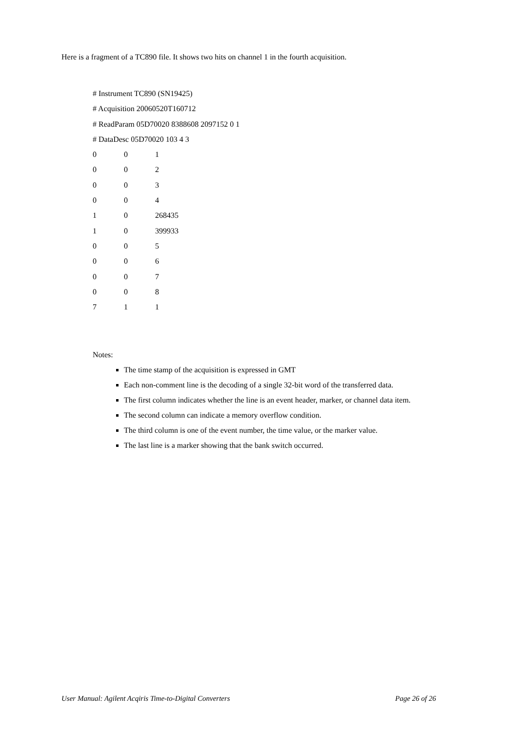Here is a fragment of a TC890 file. It shows two hits on channel 1 in the fourth acquisition.
# Instrument TC890 (SN19425)
# Acquisition 20060520T160712
# ReadParam 05D70020 8388608 2097152 0 1
# DataDesc 05D70020 103 4 3
| 0 | 0 | 1 |
| 0 | 0 | 2 |
| 0 | 0 | 3 |
| 0 | 0 | 4 |
| 1 | 0 | 268435 |
| 1 | 0 | 399933 |
| 0 | 0 | 5 |
| 0 | 0 | 6 |
| 0 | 0 | 7 |
| 0 | 0 | 8 |
| 7 | 1 | 1 |
Notes:
The time stamp of the acquisition is expressed in GMT
Each non-comment line is the decoding of a single 32-bit word of the transferred data.
The first column indicates whether the line is an event header, marker, or channel data item.
The second column can indicate a memory overflow condition.
The third column is one of the event number, the time value, or the marker value.
The last line is a marker showing that the bank switch occurred.
User Manual: Agilent Acqiris Time-to-Digital Converters Page 26 of 26